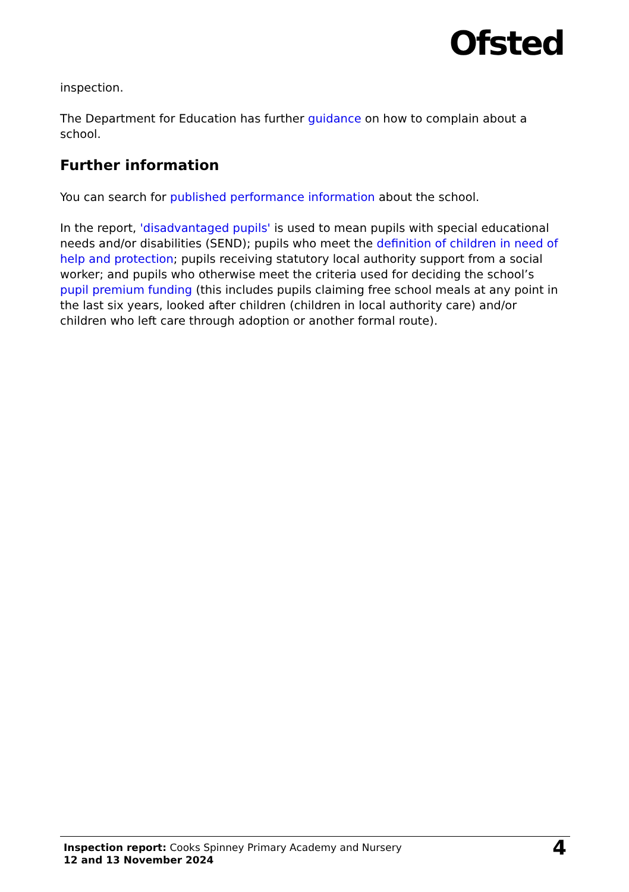Ofsted
inspection.
The Department for Education has further guidance on how to complain about a school.
Further information
You can search for published performance information about the school.
In the report, 'disadvantaged pupils' is used to mean pupils with special educational needs and/or disabilities (SEND); pupils who meet the definition of children in need of help and protection; pupils receiving statutory local authority support from a social worker; and pupils who otherwise meet the criteria used for deciding the school’s pupil premium funding (this includes pupils claiming free school meals at any point in the last six years, looked after children (children in local authority care) and/or children who left care through adoption or another formal route).
Inspection report: Cooks Spinney Primary Academy and Nursery
12 and 13 November 2024
4